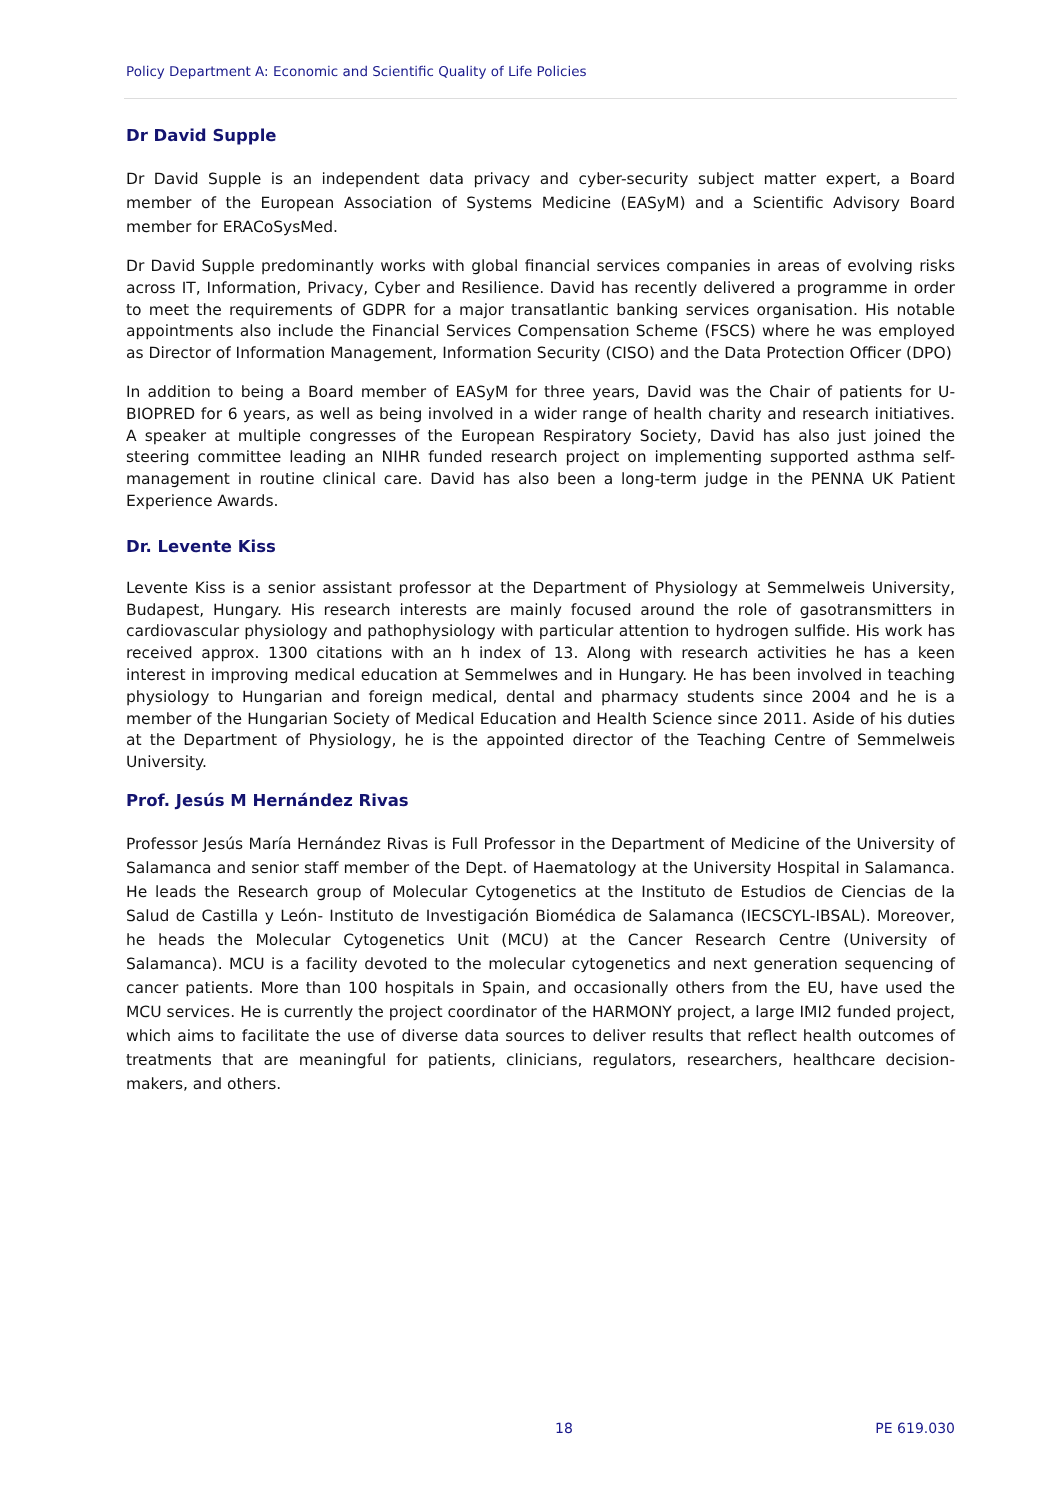Policy Department A: Economic and Scientific Quality of Life Policies
Dr David Supple
Dr David Supple is an independent data privacy and cyber-security subject matter expert, a Board member of the European Association of Systems Medicine (EASyM) and a Scientific Advisory Board member for ERACoSysMed.
Dr David Supple predominantly works with global financial services companies in areas of evolving risks across IT, Information, Privacy, Cyber and Resilience. David has recently delivered a programme in order to meet the requirements of GDPR for a major transatlantic banking services organisation. His notable appointments also include the Financial Services Compensation Scheme (FSCS) where he was employed as Director of Information Management, Information Security (CISO) and the Data Protection Officer (DPO)
In addition to being a Board member of EASyM for three years, David was the Chair of patients for U-BIOPRED for 6 years, as well as being involved in a wider range of health charity and research initiatives. A speaker at multiple congresses of the European Respiratory Society, David has also just joined the steering committee leading an NIHR funded research project on implementing supported asthma self-management in routine clinical care. David has also been a long-term judge in the PENNA UK Patient Experience Awards.
Dr. Levente Kiss
Levente Kiss is a senior assistant professor at the Department of Physiology at Semmelweis University, Budapest, Hungary. His research interests are mainly focused around the role of gasotransmitters in cardiovascular physiology and pathophysiology with particular attention to hydrogen sulfide. His work has received approx. 1300 citations with an h index of 13. Along with research activities he has a keen interest in improving medical education at Semmelwes and in Hungary. He has been involved in teaching physiology to Hungarian and foreign medical, dental and pharmacy students since 2004 and he is a member of the Hungarian Society of Medical Education and Health Science since 2011. Aside of his duties at the Department of Physiology, he is the appointed director of the Teaching Centre of Semmelweis University.
Prof. Jesús M Hernández Rivas
Professor Jesús María Hernández Rivas is Full Professor in the Department of Medicine of the University of Salamanca and senior staff member of the Dept. of Haematology at the University Hospital in Salamanca. He leads the Research group of Molecular Cytogenetics at the Instituto de Estudios de Ciencias de la Salud de Castilla y León- Instituto de Investigación Biomédica de Salamanca (IECSCYL-IBSAL). Moreover, he heads the Molecular Cytogenetics Unit (MCU) at the Cancer Research Centre (University of Salamanca). MCU is a facility devoted to the molecular cytogenetics and next generation sequencing of cancer patients. More than 100 hospitals in Spain, and occasionally others from the EU, have used the MCU services. He is currently the project coordinator of the HARMONY project, a large IMI2 funded project, which aims to facilitate the use of diverse data sources to deliver results that reflect health outcomes of treatments that are meaningful for patients, clinicians, regulators, researchers, healthcare decision-makers, and others.
18 PE 619.030